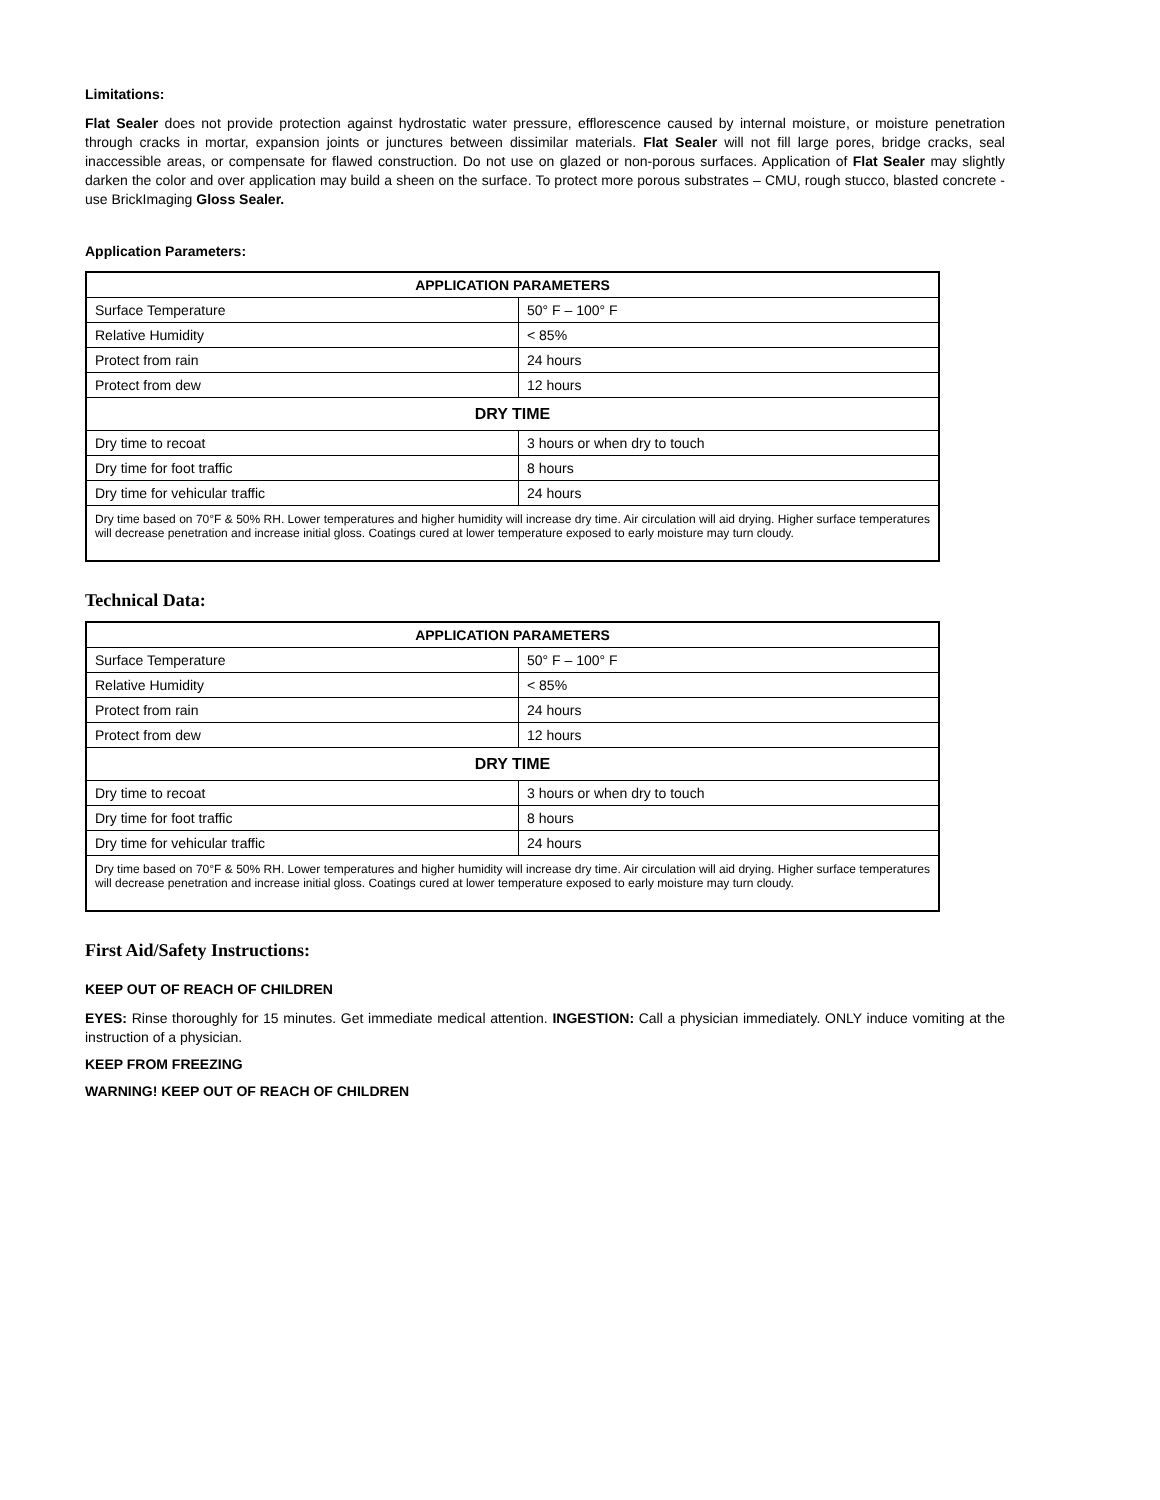Limitations:
Flat Sealer does not provide protection against hydrostatic water pressure, efflorescence caused by internal moisture, or moisture penetration through cracks in mortar, expansion joints or junctures between dissimilar materials. Flat Sealer will not fill large pores, bridge cracks, seal inaccessible areas, or compensate for flawed construction. Do not use on glazed or non-porous surfaces. Application of Flat Sealer may slightly darken the color and over application may build a sheen on the surface. To protect more porous substrates – CMU, rough stucco, blasted concrete - use BrickImaging Gloss Sealer.
Application Parameters:
| APPLICATION PARAMETERS | |
| --- | --- |
| Surface Temperature | 50° F – 100° F |
| Relative Humidity | < 85% |
| Protect from rain | 24 hours |
| Protect from dew | 12 hours |
| DRY TIME | |
| Dry time to recoat | 3 hours or when dry to touch |
| Dry time for foot traffic | 8 hours |
| Dry time for vehicular traffic | 24 hours |
| Dry time based on 70°F & 50% RH. Lower temperatures and higher humidity will increase dry time. Air circulation will aid drying. Higher surface temperatures will decrease penetration and increase initial gloss. Coatings cured at lower temperature exposed to early moisture may turn cloudy. | |
Technical Data:
| APPLICATION PARAMETERS | |
| --- | --- |
| Surface Temperature | 50° F – 100° F |
| Relative Humidity | < 85% |
| Protect from rain | 24 hours |
| Protect from dew | 12 hours |
| DRY TIME | |
| Dry time to recoat | 3 hours or when dry to touch |
| Dry time for foot traffic | 8 hours |
| Dry time for vehicular traffic | 24 hours |
| Dry time based on 70°F & 50% RH. Lower temperatures and higher humidity will increase dry time. Air circulation will aid drying. Higher surface temperatures will decrease penetration and increase initial gloss. Coatings cured at lower temperature exposed to early moisture may turn cloudy. | |
First Aid/Safety Instructions:
KEEP OUT OF REACH OF CHILDREN
EYES: Rinse thoroughly for 15 minutes. Get immediate medical attention. INGESTION: Call a physician immediately. ONLY induce vomiting at the instruction of a physician.
KEEP FROM FREEZING
WARNING! KEEP OUT OF REACH OF CHILDREN